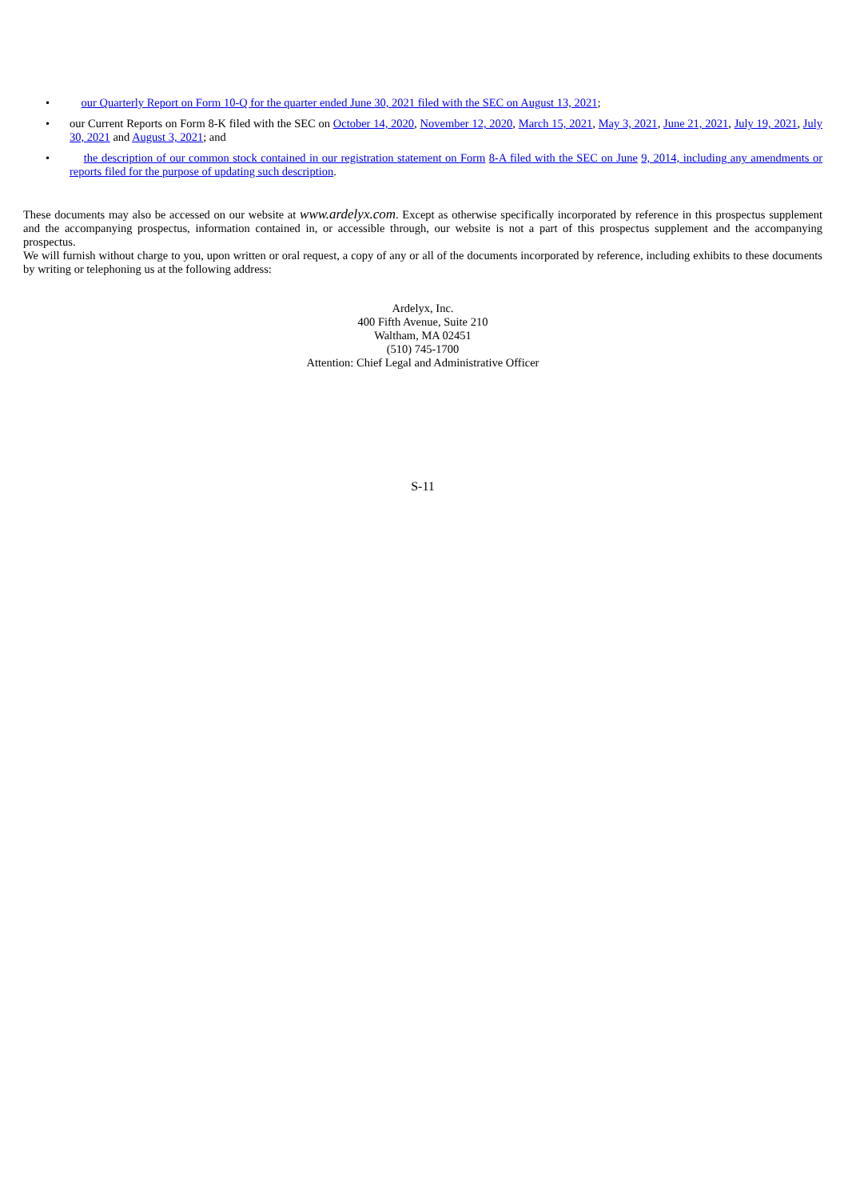• our Quarterly Report on Form 10-Q for the quarter ended June 30, 2021 filed with the SEC on August 13, 2021;
• our Current Reports on Form 8-K filed with the SEC on October 14, 2020, November 12, 2020, March 15, 2021, May 3, 2021, June 21, 2021, July 19, 2021, July 30, 2021 and August 3, 2021; and
• the description of our common stock contained in our registration statement on Form 8-A filed with the SEC on June 9, 2014, including any amendments or reports filed for the purpose of updating such description.
These documents may also be accessed on our website at www.ardelyx.com. Except as otherwise specifically incorporated by reference in this prospectus supplement and the accompanying prospectus, information contained in, or accessible through, our website is not a part of this prospectus supplement and the accompanying prospectus.
We will furnish without charge to you, upon written or oral request, a copy of any or all of the documents incorporated by reference, including exhibits to these documents by writing or telephoning us at the following address:
Ardelyx, Inc.
400 Fifth Avenue, Suite 210
Waltham, MA 02451
(510) 745-1700
Attention: Chief Legal and Administrative Officer
S-11